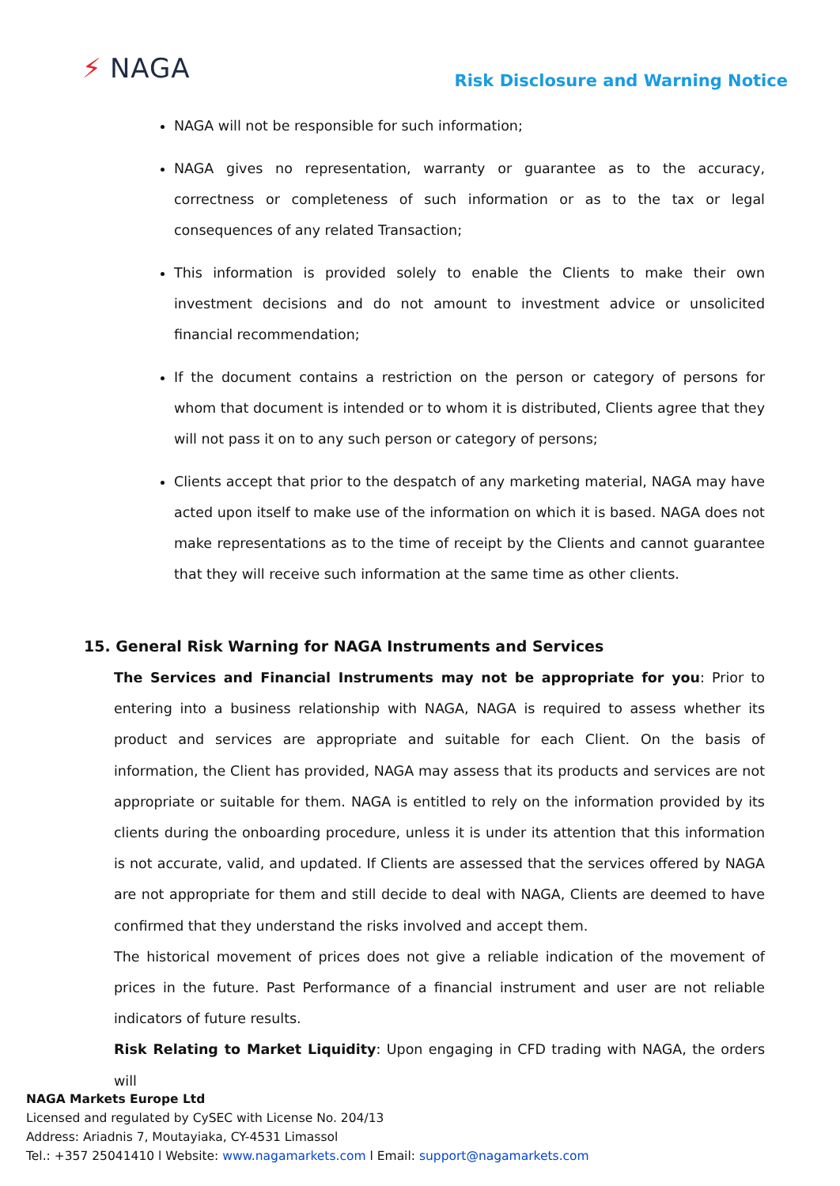⚡ NAGA
Risk Disclosure and Warning Notice
NAGA will not be responsible for such information;
NAGA gives no representation, warranty or guarantee as to the accuracy, correctness or completeness of such information or as to the tax or legal consequences of any related Transaction;
This information is provided solely to enable the Clients to make their own investment decisions and do not amount to investment advice or unsolicited financial recommendation;
If the document contains a restriction on the person or category of persons for whom that document is intended or to whom it is distributed, Clients agree that they will not pass it on to any such person or category of persons;
Clients accept that prior to the despatch of any marketing material, NAGA may have acted upon itself to make use of the information on which it is based. NAGA does not make representations as to the time of receipt by the Clients and cannot guarantee that they will receive such information at the same time as other clients.
15. General Risk Warning for NAGA Instruments and Services
The Services and Financial Instruments may not be appropriate for you: Prior to entering into a business relationship with NAGA, NAGA is required to assess whether its product and services are appropriate and suitable for each Client. On the basis of information, the Client has provided, NAGA may assess that its products and services are not appropriate or suitable for them. NAGA is entitled to rely on the information provided by its clients during the onboarding procedure, unless it is under its attention that this information is not accurate, valid, and updated. If Clients are assessed that the services offered by NAGA are not appropriate for them and still decide to deal with NAGA, Clients are deemed to have confirmed that they understand the risks involved and accept them.
The historical movement of prices does not give a reliable indication of the movement of prices in the future. Past Performance of a financial instrument and user are not reliable indicators of future results.
Risk Relating to Market Liquidity: Upon engaging in CFD trading with NAGA, the orders will
NAGA Markets Europe Ltd
Licensed and regulated by CySEC with License No. 204/13
Address: Ariadnis 7, Moutayiaka, CY-4531 Limassol
Tel.: +357 25041410 l Website: www.nagamarkets.com l Email: support@nagamarkets.com